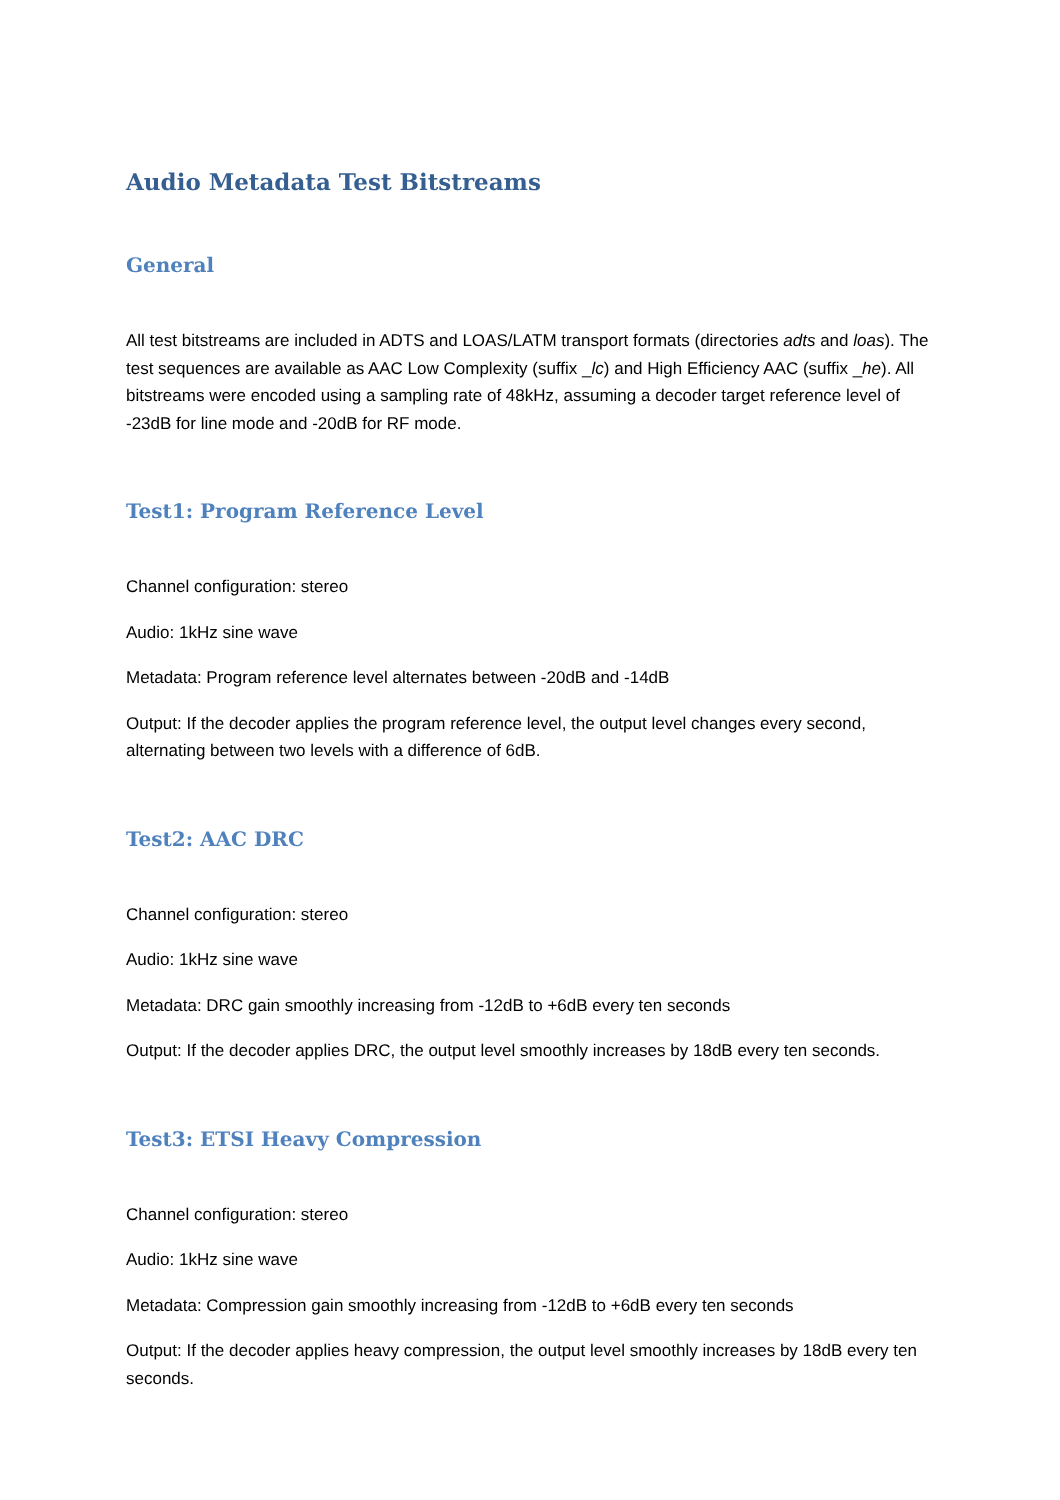Audio Metadata Test Bitstreams
General
All test bitstreams are included in ADTS and LOAS/LATM transport formats (directories adts and loas). The test sequences are available as AAC Low Complexity (suffix _lc) and High Efficiency AAC (suffix _he). All bitstreams were encoded using a sampling rate of 48kHz, assuming a decoder target reference level of -23dB for line mode and -20dB for RF mode.
Test1: Program Reference Level
Channel configuration: stereo
Audio: 1kHz sine wave
Metadata: Program reference level alternates between -20dB and -14dB
Output: If the decoder applies the program reference level, the output level changes every second, alternating between two levels with a difference of 6dB.
Test2: AAC DRC
Channel configuration: stereo
Audio: 1kHz sine wave
Metadata: DRC gain smoothly increasing from -12dB to +6dB every ten seconds
Output: If the decoder applies DRC, the output level smoothly increases by 18dB every ten seconds.
Test3: ETSI Heavy Compression
Channel configuration: stereo
Audio: 1kHz sine wave
Metadata: Compression gain smoothly increasing from -12dB to +6dB every ten seconds
Output: If the decoder applies heavy compression, the output level smoothly increases by 18dB every ten seconds.